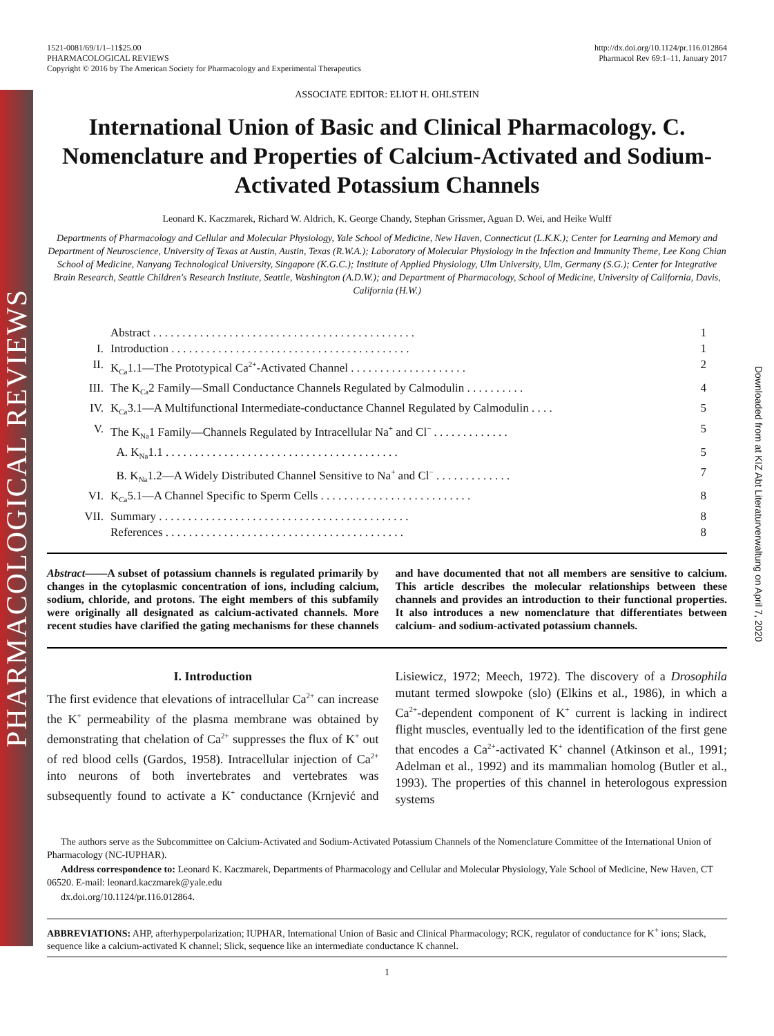PHARMACOLOGICAL REVIEWS
Downloaded from at KIZ Abt Literaturverwaltung on April 7, 2020
1521-0081/69/1/1–11$25.00
PHARMACOLOGICAL REVIEWS
Copyright © 2016 by The American Society for Pharmacology and Experimental Therapeutics
http://dx.doi.org/10.1124/pr.116.012864
Pharmacol Rev 69:1–11, January 2017
ASSOCIATE EDITOR: ELIOT H. OHLSTEIN
International Union of Basic and Clinical Pharmacology. C. Nomenclature and Properties of Calcium-Activated and Sodium-Activated Potassium Channels
Leonard K. Kaczmarek, Richard W. Aldrich, K. George Chandy, Stephan Grissmer, Aguan D. Wei, and Heike Wulff
Departments of Pharmacology and Cellular and Molecular Physiology, Yale School of Medicine, New Haven, Connecticut (L.K.K.); Center for Learning and Memory and Department of Neuroscience, University of Texas at Austin, Austin, Texas (R.W.A.); Laboratory of Molecular Physiology in the Infection and Immunity Theme, Lee Kong Chian School of Medicine, Nanyang Technological University, Singapore (K.G.C.); Institute of Applied Physiology, Ulm University, Ulm, Germany (S.G.); Center for Integrative Brain Research, Seattle Children's Research Institute, Seattle, Washington (A.D.W.); and Department of Pharmacology, School of Medicine, University of California, Davis, California (H.W.)
Abstract . . . . . . . . . . . . . . . . . . . . . . . . . . . . . . . . . . . . . . . . . . . . . 1
I. Introduction . . . . . . . . . . . . . . . . . . . . . . . . . . . . . . . . . . . . . . . . . 1
II. K<sub>Ca</sub>1.1—The Prototypical Ca<sup>2+</sup>-Activated Channel . . . . . . . . . . . . . . . . . . . . 2
III. The K<sub>Ca</sub>2 Family—Small Conductance Channels Regulated by Calmodulin . . . . . . . . . . 4
IV. K<sub>Ca</sub>3.1—A Multifunctional Intermediate-conductance Channel Regulated by Calmodulin . . . . 5
V. The K<sub>Na</sub>1 Family—Channels Regulated by Intracellular Na<sup>+</sup> and Cl<sup>−</sup> . . . . . . . . . . . . . 5
A. K<sub>Na</sub>1.1 . . . . . . . . . . . . . . . . . . . . . . . . . . . . . . . . . . . . . . . . 5
B. K<sub>Na</sub>1.2—A Widely Distributed Channel Sensitive to Na<sup>+</sup> and Cl<sup>−</sup> . . . . . . . . . . . . . 7
VI. K<sub>Ca</sub>5.1—A Channel Specific to Sperm Cells . . . . . . . . . . . . . . . . . . . . . . . . . . 8
VII. Summary . . . . . . . . . . . . . . . . . . . . . . . . . . . . . . . . . . . . . . . . . . . 8
References . . . . . . . . . . . . . . . . . . . . . . . . . . . . . . . . . . . . . . . . . 8
Abstract——A subset of potassium channels is regulated primarily by changes in the cytoplasmic concentration of ions, including calcium, sodium, chloride, and protons. The eight members of this subfamily were originally all designated as calcium-activated channels. More recent studies have clarified the gating mechanisms for these channels and have documented that not all members are sensitive to calcium. This article describes the molecular relationships between these channels and provides an introduction to their functional properties. It also introduces a new nomenclature that differentiates between calcium- and sodium-activated potassium channels.
I. Introduction
The first evidence that elevations of intracellular Ca<sup>2+</sup> can increase the K<sup>+</sup> permeability of the plasma membrane was obtained by demonstrating that chelation of Ca<sup>2+</sup> suppresses the flux of K<sup>+</sup> out of red blood cells (Gardos, 1958). Intracellular injection of Ca<sup>2+</sup> into neurons of both invertebrates and vertebrates was subsequently found to activate a K<sup>+</sup> conductance (Krnjević and Lisiewicz, 1972; Meech, 1972). The discovery of a Drosophila mutant termed slowpoke (slo) (Elkins et al., 1986), in which a Ca<sup>2+</sup>-dependent component of K<sup>+</sup> current is lacking in indirect flight muscles, eventually led to the identification of the first gene that encodes a Ca<sup>2+</sup>-activated K<sup>+</sup> channel (Atkinson et al., 1991; Adelman et al., 1992) and its mammalian homolog (Butler et al., 1993). The properties of this channel in heterologous expression systems
The authors serve as the Subcommittee on Calcium-Activated and Sodium-Activated Potassium Channels of the Nomenclature Committee of the International Union of Pharmacology (NC-IUPHAR).
Address correspondence to: Leonard K. Kaczmarek, Departments of Pharmacology and Cellular and Molecular Physiology, Yale School of Medicine, New Haven, CT 06520. E-mail: leonard.kaczmarek@yale.edu
dx.doi.org/10.1124/pr.116.012864.
ABBREVIATIONS: AHP, afterhyperpolarization; IUPHAR, International Union of Basic and Clinical Pharmacology; RCK, regulator of conductance for K<sup>+</sup> ions; Slack, sequence like a calcium-activated K channel; Slick, sequence like an intermediate conductance K channel.
1